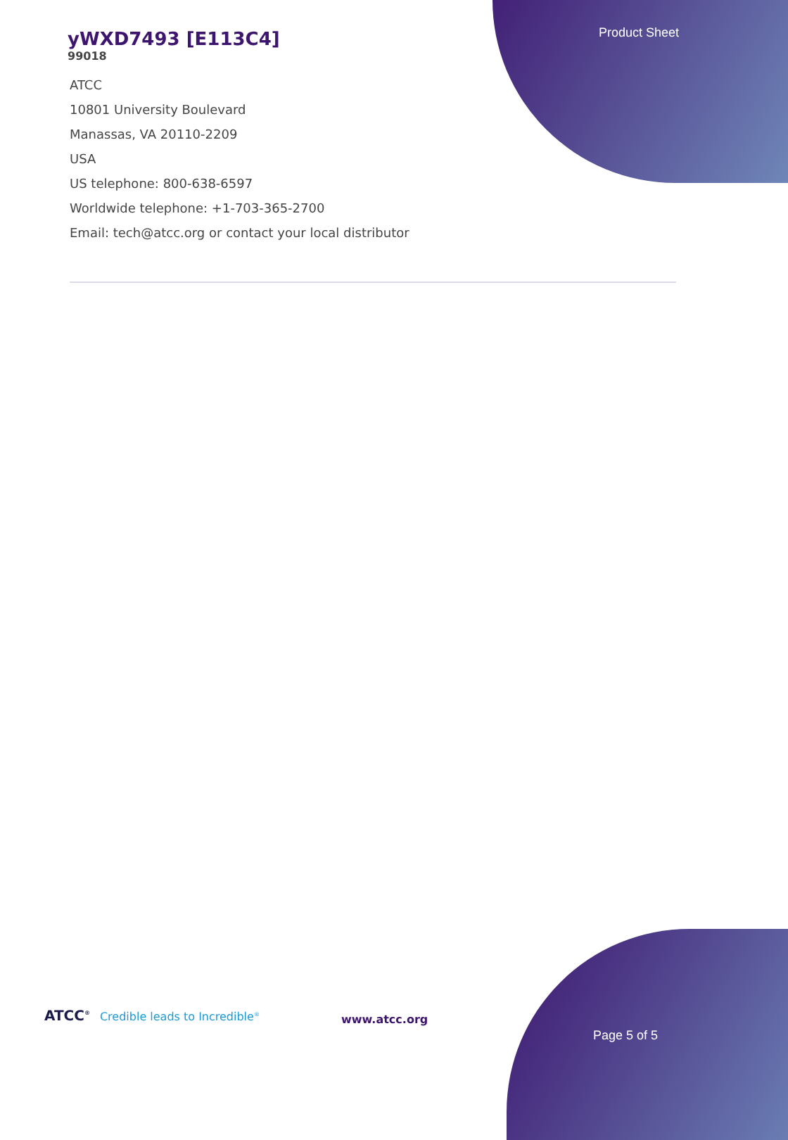Product Sheet
yWXD7493 [E113C4]
99018
ATCC
10801 University Boulevard
Manassas, VA 20110-2209
USA
US telephone: 800-638-6597
Worldwide telephone: +1-703-365-2700
Email: tech@atcc.org or contact your local distributor
ATCC<sup>®</sup> Credible leads to Incredible<sup>®</sup>
www.atcc.org
Page 5 of 5